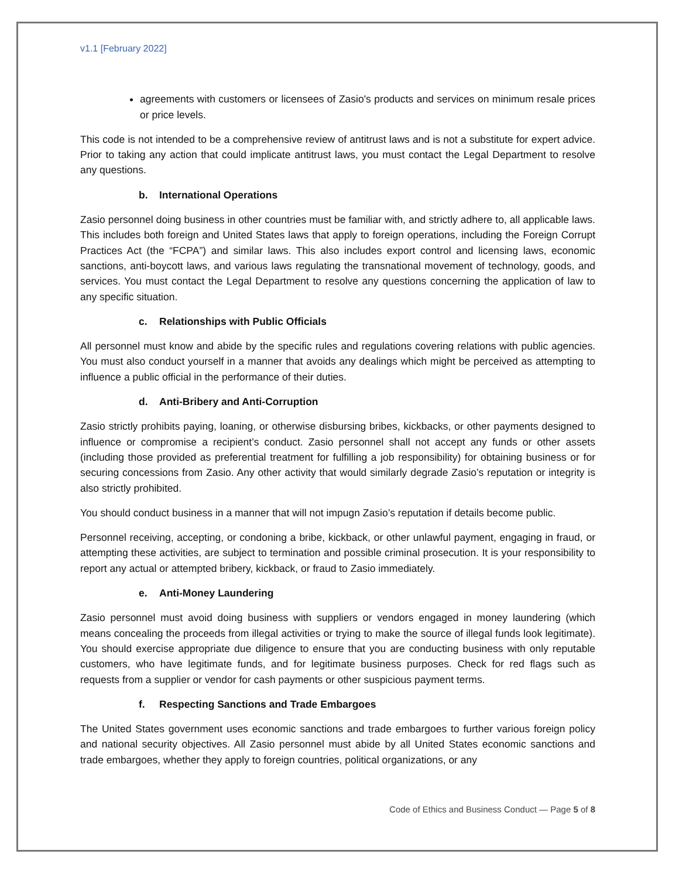v1.1 [February 2022]
agreements with customers or licensees of Zasio's products and services on minimum resale prices or price levels.
This code is not intended to be a comprehensive review of antitrust laws and is not a substitute for expert advice. Prior to taking any action that could implicate antitrust laws, you must contact the Legal Department to resolve any questions.
b. International Operations
Zasio personnel doing business in other countries must be familiar with, and strictly adhere to, all applicable laws. This includes both foreign and United States laws that apply to foreign operations, including the Foreign Corrupt Practices Act (the “FCPA”) and similar laws. This also includes export control and licensing laws, economic sanctions, anti-boycott laws, and various laws regulating the transnational movement of technology, goods, and services. You must contact the Legal Department to resolve any questions concerning the application of law to any specific situation.
c. Relationships with Public Officials
All personnel must know and abide by the specific rules and regulations covering relations with public agencies. You must also conduct yourself in a manner that avoids any dealings which might be perceived as attempting to influence a public official in the performance of their duties.
d. Anti-Bribery and Anti-Corruption
Zasio strictly prohibits paying, loaning, or otherwise disbursing bribes, kickbacks, or other payments designed to influence or compromise a recipient’s conduct. Zasio personnel shall not accept any funds or other assets (including those provided as preferential treatment for fulfilling a job responsibility) for obtaining business or for securing concessions from Zasio. Any other activity that would similarly degrade Zasio’s reputation or integrity is also strictly prohibited.
You should conduct business in a manner that will not impugn Zasio’s reputation if details become public.
Personnel receiving, accepting, or condoning a bribe, kickback, or other unlawful payment, engaging in fraud, or attempting these activities, are subject to termination and possible criminal prosecution. It is your responsibility to report any actual or attempted bribery, kickback, or fraud to Zasio immediately.
e. Anti-Money Laundering
Zasio personnel must avoid doing business with suppliers or vendors engaged in money laundering (which means concealing the proceeds from illegal activities or trying to make the source of illegal funds look legitimate). You should exercise appropriate due diligence to ensure that you are conducting business with only reputable customers, who have legitimate funds, and for legitimate business purposes. Check for red flags such as requests from a supplier or vendor for cash payments or other suspicious payment terms.
f. Respecting Sanctions and Trade Embargoes
The United States government uses economic sanctions and trade embargoes to further various foreign policy and national security objectives. All Zasio personnel must abide by all United States economic sanctions and trade embargoes, whether they apply to foreign countries, political organizations, or any
Code of Ethics and Business Conduct — Page 5 of 8